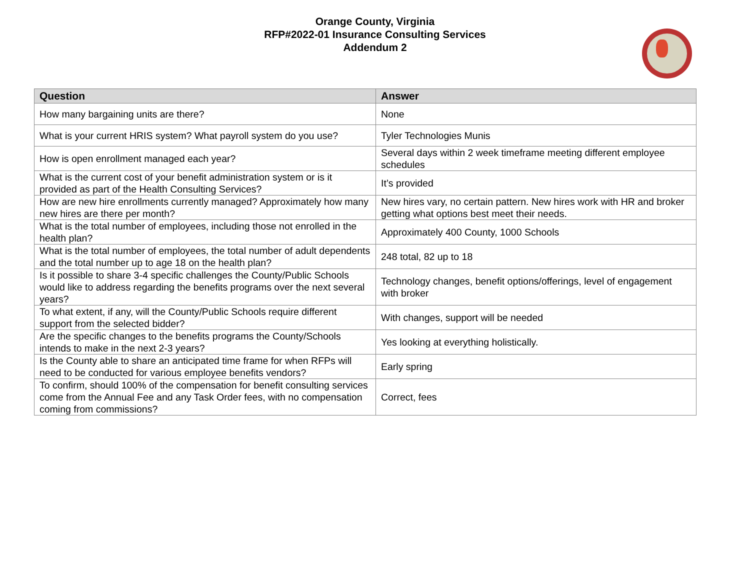Orange County, Virginia
RFP#2022-01 Insurance Consulting Services
Addendum 2
| Question | Answer |
| --- | --- |
| How many bargaining units are there? | None |
| What is your current HRIS system? What payroll system do you use? | Tyler Technologies Munis |
| How is open enrollment managed each year? | Several days within 2 week timeframe meeting different employee schedules |
| What is the current cost of your benefit administration system or is it provided as part of the Health Consulting Services? | It’s provided |
| How are new hire enrollments currently managed? Approximately how many new hires are there per month? | New hires vary, no certain pattern. New hires work with HR and broker getting what options best meet their needs. |
| What is the total number of employees, including those not enrolled in the health plan? | Approximately 400 County, 1000 Schools |
| What is the total number of employees, the total number of adult dependents and the total number up to age 18 on the health plan? | 248 total, 82 up to 18 |
| Is it possible to share 3-4 specific challenges the County/Public Schools would like to address regarding the benefits programs over the next several years? | Technology changes, benefit options/offerings, level of engagement with broker |
| To what extent, if any, will the County/Public Schools require different support from the selected bidder? | With changes, support will be needed |
| Are the specific changes to the benefits programs the County/Schools intends to make in the next 2-3 years? | Yes looking at everything holistically. |
| Is the County able to share an anticipated time frame for when RFPs will need to be conducted for various employee benefits vendors? | Early spring |
| To confirm, should 100% of the compensation for benefit consulting services come from the Annual Fee and any Task Order fees, with no compensation coming from commissions? | Correct, fees |